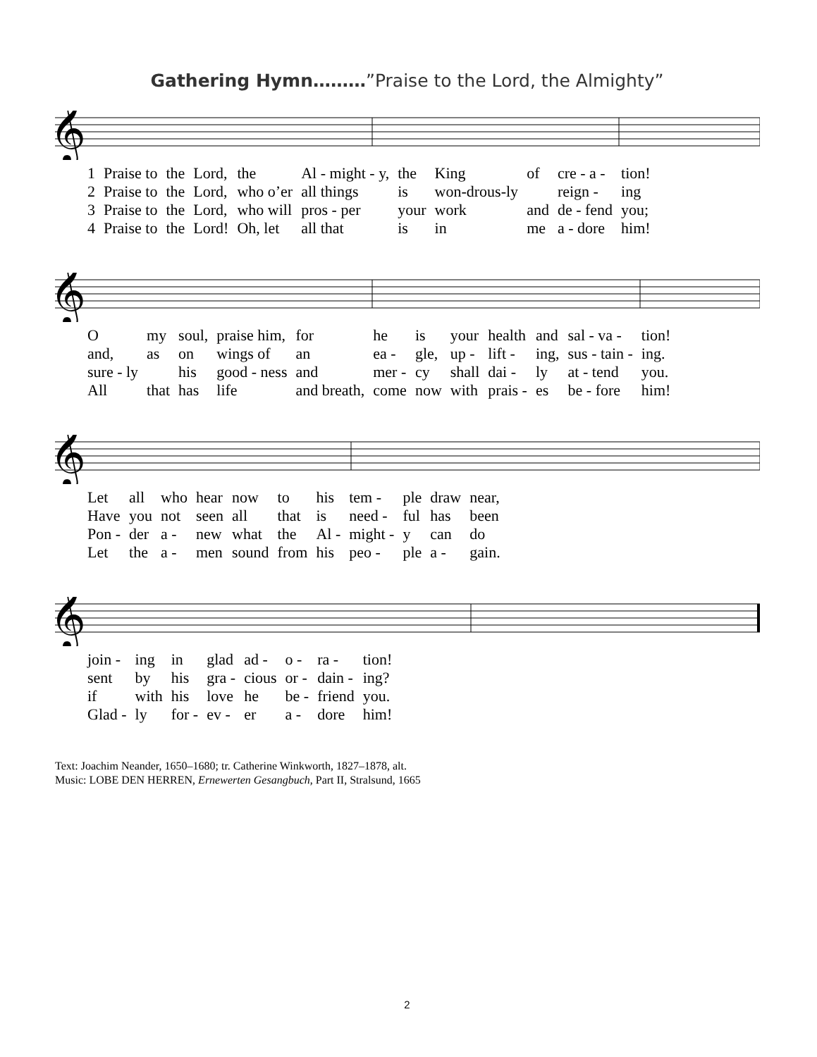Gathering Hymn………”Praise to the Lord, the Almighty”
𝄞
| 1 | Praise to | the | Lord, | the | Al - might - y, | the | King | of | cre - a - | tion! |
| 2 | Praise to | the | Lord, | who o’er | all things | is | won-drous-ly | | reign - | ing |
| 3 | Praise to | the | Lord, | who will | pros - per | your | work | and | de - fend | you; |
| 4 | Praise to | the | Lord! | Oh, let | all that | is | in | me | a - dore | him! |
𝄞
| O | my | soul, | praise him, | for | he | is | your | health | and | sal - va - | tion! |
| and, | as | on | wings of | an | ea - | gle, | up - | lift - | ing, | sus - tain - | ing. |
| sure - ly | | his | good - ness | and | mer - | cy | shall | dai - | ly | at - tend | you. |
| All | that | has | life | and breath, | come | now | with | prais - | es | be - fore | him! |
𝄞
| Let | all | who | hear | now | to | his | tem - | ple | draw | near, |
| Have | you | not | seen | all | that | is | need - | ful | has | been |
| Pon - | der | a - | new | what | the | Al - | might - | y | can | do |
| Let | the | a - | men | sound | from | his | peo - | ple | a - | gain. |
𝄞
| join - | ing | in | glad | ad - | o - | ra - | tion! |
| sent | by | his | gra - | cious | or - | dain - | ing? |
| if | with | his | love | he | be - | friend | you. |
| Glad - | ly | for - | ev - | er | a - | dore | him! |
Text: Joachim Neander, 1650–1680; tr. Catherine Winkworth, 1827–1878, alt.
Music: LOBE DEN HERREN, Ernewerten Gesangbuch, Part II, Stralsund, 1665
2